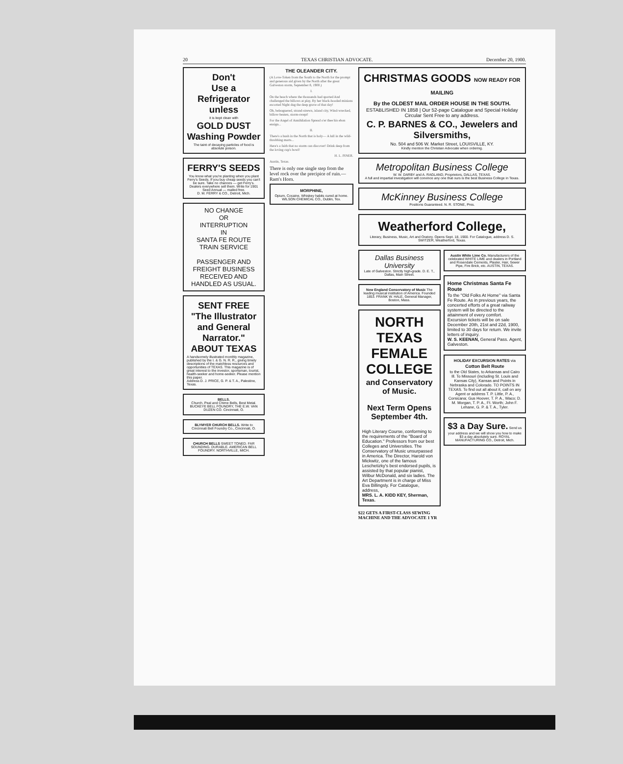20 TEXAS CHRISTIAN ADVOCATE. December 20, 1900.
Don't
Use a Refrigerator
unless
it is kept clean with
GOLD DUST
Washing Powder
The taint of decaying particles of food is absolute poison.
FERRY'S SEEDS
You know what you're planting when you plant Ferry's Seeds. If you buy cheap seeds you can't be sure. Take no chances — get Ferry's. Dealers everywhere sell them. Write for 1901 Seed Annual — mailed free.
D. M. FERRY & CO., Detroit, Mich.
NO CHANGE
OR
INTERRUPTION
IN
SANTA FE ROUTE
TRAIN SERVICE
PASSENGER AND FREIGHT BUSINESS RECEIVED AND HANDLED AS USUAL.
SENT FREE "The Illustrator and General Narrator." ABOUT TEXAS
A handsomely illustrated monthly magazine, published by the I. & G. N. R. R., giving timely descriptions of the matchless resources and opportunities of TEXAS. This magazine is of great interest to the investor, sportsman, tourist, health-seeker and home-seeker. Please mention this paper.
Address D. J. PRICE, G. P. & T. A., Palestine, Texas.
BELLS.
Church, Peal and Chime Bells, Best Metal. BUCKEYE BELL FOUNDRY, THE E.W. VAN DUZEN CO. Cincinnati, O.
BLYMYER CHURCH BELLS. Write to Cincinnati Bell Foundry Co., Cincinnati, O.
CHURCH BELLS SWEET TONED. FAR SOUNDING. DURABLE. AMERICAN BELL FOUNDRY. NORTHVILLE, MICH.
THE OLEANDER CITY.
(A Love-Token from the South to the North for the prompt and generous aid given by the North after the great Galveston storm, September 8, 1900.)
I.
On the beach where the thousands had sported And challenged the billows at play, By her black-hooded minions escorted Night dug the deep grave of that day!
Oh, beleaguered, strand-strewn, island city, Wind-wrecked, billow-beaten, storm-swept!
For the Angel of Annihilation Spread o'er thee his ebon ensign...
II.
There's a hush in the North that is holy— A lull in the wild-throbbing marts...
Here's a faith that no storm can discover! Drink deep from the loving cup's bowl!
H. L. PINER.
Austin, Texas.
There is only one single step from the level rock over the precipice of ruin.—Ram's Horn.
MORPHINE,
Opium, Cocaine, Whiskey habits cured at home. WILSON CHEMICAL CO., Dublin, Tex.
CHRISTMAS GOODS NOW READY FOR MAILING
By the OLDEST MAIL ORDER HOUSE IN THE SOUTH.
ESTABLISHED IN 1858 | Our 52-page Catalogue and Special Holiday Circular Sent Free to any address.
C. P. BARNES & CO., Jewelers and Silversmiths,
No. 504 and 506 W. Market Street, LOUISVILLE, KY.
Kindly mention the Christian Advocate when ordering.
Metropolitan Business College
W. W. DARBY and A. RAGLAND, Proprietors, DALLAS, TEXAS.
A full and impartial investigation will convince any one that ours is the best Business College in Texas.
McKinney Business College
Positions Guaranteed. N. R. STONE, Pres.
Weatherford College,
Literary, Business, Music, Art and Oratory. Opens Sept. 18, 1900. For Catalogue, address D. S. SWITZER, Weatherford, Texas.
Dallas Business University
Late of Galveston. Strictly high-grade. D. E. T., Dallas, Main Street.
New England Conservatory of Music The leading musical institution of America. Founded 1853. FRANK W. HALE, General Manager, Boston, Mass.
NORTH TEXAS FEMALE COLLEGE
and Conservatory of Music.
Next Term Opens September 4th.
High Literary Course, conforming to the requirements of the "Board of Education." Professors from our best Colleges and Universities. The Conservatory of Music unsurpassed in America. The Director, Harold von Mickwitz, one of the famous Leschetizky's best endorsed pupils, is assisted by that popular pianist, Wilbur McDonald, and six ladies. The Art Department is in charge of Miss Eva Billingsly. For Catalogue, address,
MRS. L. A. KIDD KEY, Sherman, Texas.
$22 GETS A FIRST-CLASS SEWING MACHINE AND THE ADVOCATE 1 YR
Austin White Lime Co. Manufacturers of the celebrated WHITE LIME and dealers in Portland and Rosendale Cements, Plaster, Hair, Sewer Pipe, Fire Brick, etc. AUSTIN, TEXAS.
Home Christmas Santa Fe Route
To the "Old Folks At Home" via Santa Fe Route. As in previous years, the concerted efforts of a great railway system will be directed to the attainment of every comfort. Excursion tickets will be on sale December 20th, 21st and 22d, 1900, limited to 30 days for return. We invite letters of inquiry.
W. S. KEENAN, General Pass. Agent, Galveston.
HOLIDAY EXCURSION RATES via
Cotton Belt Route
to the Old States, to Arkansas and Cairo Ill. To Missouri (including St. Louis and Kansas City), Kansas and Points in Nebraska and Colorado. TO POINTS IN TEXAS. To find out all about it, call on any Agent or address T. P. Little, P. A., Corsicana; Gus Hoover, T. P. A., Waco; D. M. Morgan, T. P. A., Ft. Worth; John F. Lehane, G. P. & T. A., Tyler.
$3 a Day Sure. Send us your address and we will show you how to make $3 a day absolutely sure. ROYAL MANUFACTURING CO., Detroit, Mich.